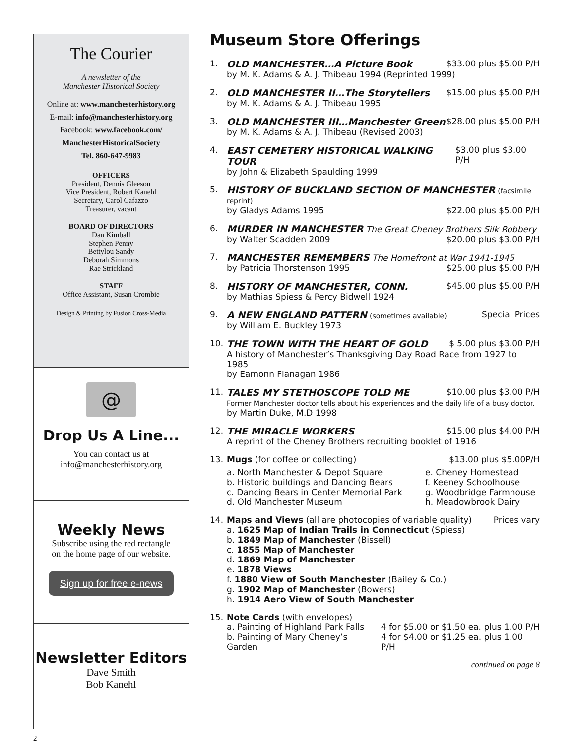The Courier
A newsletter of the
Manchester Historical Society
Online at: www.manchesterhistory.org
E-mail: info@manchesterhistory.org
Facebook: www.facebook.com/
ManchesterHistoricalSociety
Tel. 860-647-9983
OFFICERS
President, Dennis Gleeson
Vice President, Robert Kanehl
Secretary, Carol Cafazzo
Treasurer, vacant
BOARD OF DIRECTORS
Dan Kimball
Stephen Penny
Bettylou Sandy
Deborah Simmons
Rae Strickland
STAFF
Office Assistant, Susan Crombie
Design & Printing by Fusion Cross-Media
@
Drop Us A Line...
You can contact us at
info@manchesterhistory.org
Weekly News
Subscribe using the red rectangle
on the home page of our website.
Sign up for free e-news
Newsletter Editors
Dave Smith
Bob Kanehl
2
Museum Store Offerings
1. OLD MANCHESTER…A Picture Book $33.00 plus $5.00 P/H
by M. K. Adams & A. J. Thibeau 1994 (Reprinted 1999)
2. OLD MANCHESTER II…The Storytellers $15.00 plus $5.00 P/H
by M. K. Adams & A. J. Thibeau 1995
3. OLD MANCHESTER III…Manchester Green $28.00 plus $5.00 P/H
by M. K. Adams & A. J. Thibeau (Revised 2003)
4. EAST CEMETERY HISTORICAL WALKING TOUR $3.00 plus $3.00 P/H
by John & Elizabeth Spaulding 1999
5. HISTORY OF BUCKLAND SECTION OF MANCHESTER (facsimile reprint)
by Gladys Adams 1995 $22.00 plus $5.00 P/H
6. MURDER IN MANCHESTER The Great Cheney Brothers Silk Robbery
by Walter Scadden 2009 $20.00 plus $3.00 P/H
7. MANCHESTER REMEMBERS The Homefront at War 1941-1945
by Patricia Thorstenson 1995 $25.00 plus $5.00 P/H
8. HISTORY OF MANCHESTER, CONN. $45.00 plus $5.00 P/H
by Mathias Spiess & Percy Bidwell 1924
9. A NEW ENGLAND PATTERN (sometimes available) Special Prices
by William E. Buckley 1973
10. THE TOWN WITH THE HEART OF GOLD $ 5.00 plus $3.00 P/H
A history of Manchester’s Thanksgiving Day Road Race from 1927 to 1985
by Eamonn Flanagan 1986
11. TALES MY STETHOSCOPE TOLD ME $10.00 plus $3.00 P/H
Former Manchester doctor tells about his experiences and the daily life of a busy doctor.
by Martin Duke, M.D 1998
12. THE MIRACLE WORKERS $15.00 plus $4.00 P/H
A reprint of the Cheney Brothers recruiting booklet of 1916
13. Mugs (for coffee or collecting) $13.00 plus $5.00P/H
a. North Manchester & Depot Square
b. Historic buildings and Dancing Bears
c. Dancing Bears in Center Memorial Park
d. Old Manchester Museum
e. Cheney Homestead
f. Keeney Schoolhouse
g. Woodbridge Farmhouse
h. Meadowbrook Dairy
14. Maps and Views (all are photocopies of variable quality) Prices vary
a. 1625 Map of Indian Trails in Connecticut (Spiess)
b. 1849 Map of Manchester (Bissell)
c. 1855 Map of Manchester
d. 1869 Map of Manchester
e. 1878 Views
f. 1880 View of South Manchester (Bailey & Co.)
g. 1902 Map of Manchester (Bowers)
h. 1914 Aero View of South Manchester
15. Note Cards (with envelopes)
a. Painting of Highland Park Falls 4 for $5.00 or $1.50 ea. plus 1.00 P/H
b. Painting of Mary Cheney’s Garden 4 for $4.00 or $1.25 ea. plus 1.00 P/H
continued on page 8